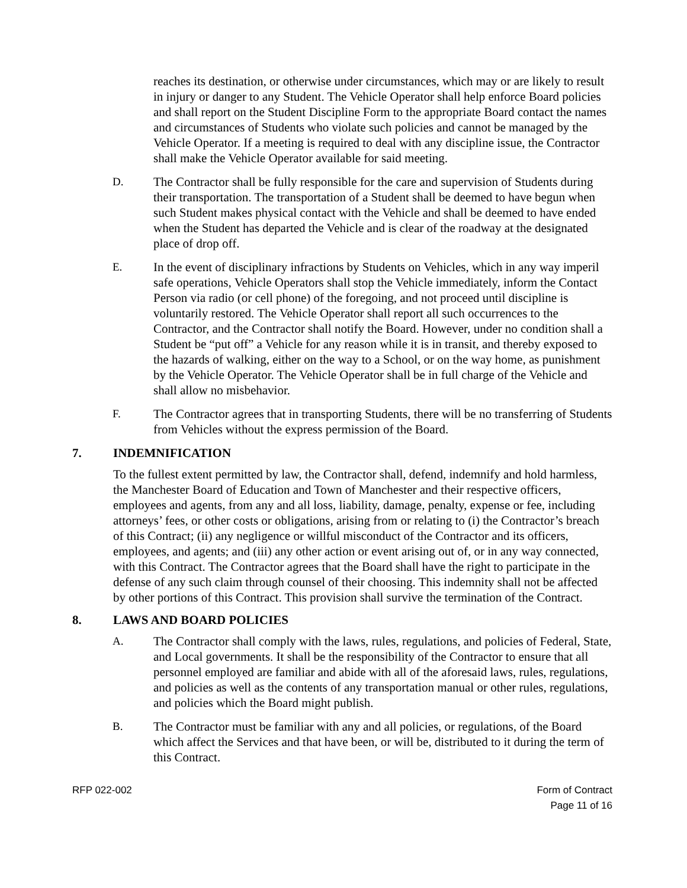reaches its destination, or otherwise under circumstances, which may or are likely to result in injury or danger to any Student. The Vehicle Operator shall help enforce Board policies and shall report on the Student Discipline Form to the appropriate Board contact the names and circumstances of Students who violate such policies and cannot be managed by the Vehicle Operator. If a meeting is required to deal with any discipline issue, the Contractor shall make the Vehicle Operator available for said meeting.
D. The Contractor shall be fully responsible for the care and supervision of Students during their transportation. The transportation of a Student shall be deemed to have begun when such Student makes physical contact with the Vehicle and shall be deemed to have ended when the Student has departed the Vehicle and is clear of the roadway at the designated place of drop off.
E. In the event of disciplinary infractions by Students on Vehicles, which in any way imperil safe operations, Vehicle Operators shall stop the Vehicle immediately, inform the Contact Person via radio (or cell phone) of the foregoing, and not proceed until discipline is voluntarily restored. The Vehicle Operator shall report all such occurrences to the Contractor, and the Contractor shall notify the Board. However, under no condition shall a Student be “put off” a Vehicle for any reason while it is in transit, and thereby exposed to the hazards of walking, either on the way to a School, or on the way home, as punishment by the Vehicle Operator. The Vehicle Operator shall be in full charge of the Vehicle and shall allow no misbehavior.
F. The Contractor agrees that in transporting Students, there will be no transferring of Students from Vehicles without the express permission of the Board.
7. INDEMNIFICATION
To the fullest extent permitted by law, the Contractor shall, defend, indemnify and hold harmless, the Manchester Board of Education and Town of Manchester and their respective officers, employees and agents, from any and all loss, liability, damage, penalty, expense or fee, including attorneys’ fees, or other costs or obligations, arising from or relating to (i) the Contractor’s breach of this Contract; (ii) any negligence or willful misconduct of the Contractor and its officers, employees, and agents; and (iii) any other action or event arising out of, or in any way connected, with this Contract. The Contractor agrees that the Board shall have the right to participate in the defense of any such claim through counsel of their choosing. This indemnity shall not be affected by other portions of this Contract. This provision shall survive the termination of the Contract.
8. LAWS AND BOARD POLICIES
A. The Contractor shall comply with the laws, rules, regulations, and policies of Federal, State, and Local governments. It shall be the responsibility of the Contractor to ensure that all personnel employed are familiar and abide with all of the aforesaid laws, rules, regulations, and policies as well as the contents of any transportation manual or other rules, regulations, and policies which the Board might publish.
B. The Contractor must be familiar with any and all policies, or regulations, of the Board which affect the Services and that have been, or will be, distributed to it during the term of this Contract.
RFP 022-002 Form of Contract
Page 11 of 16